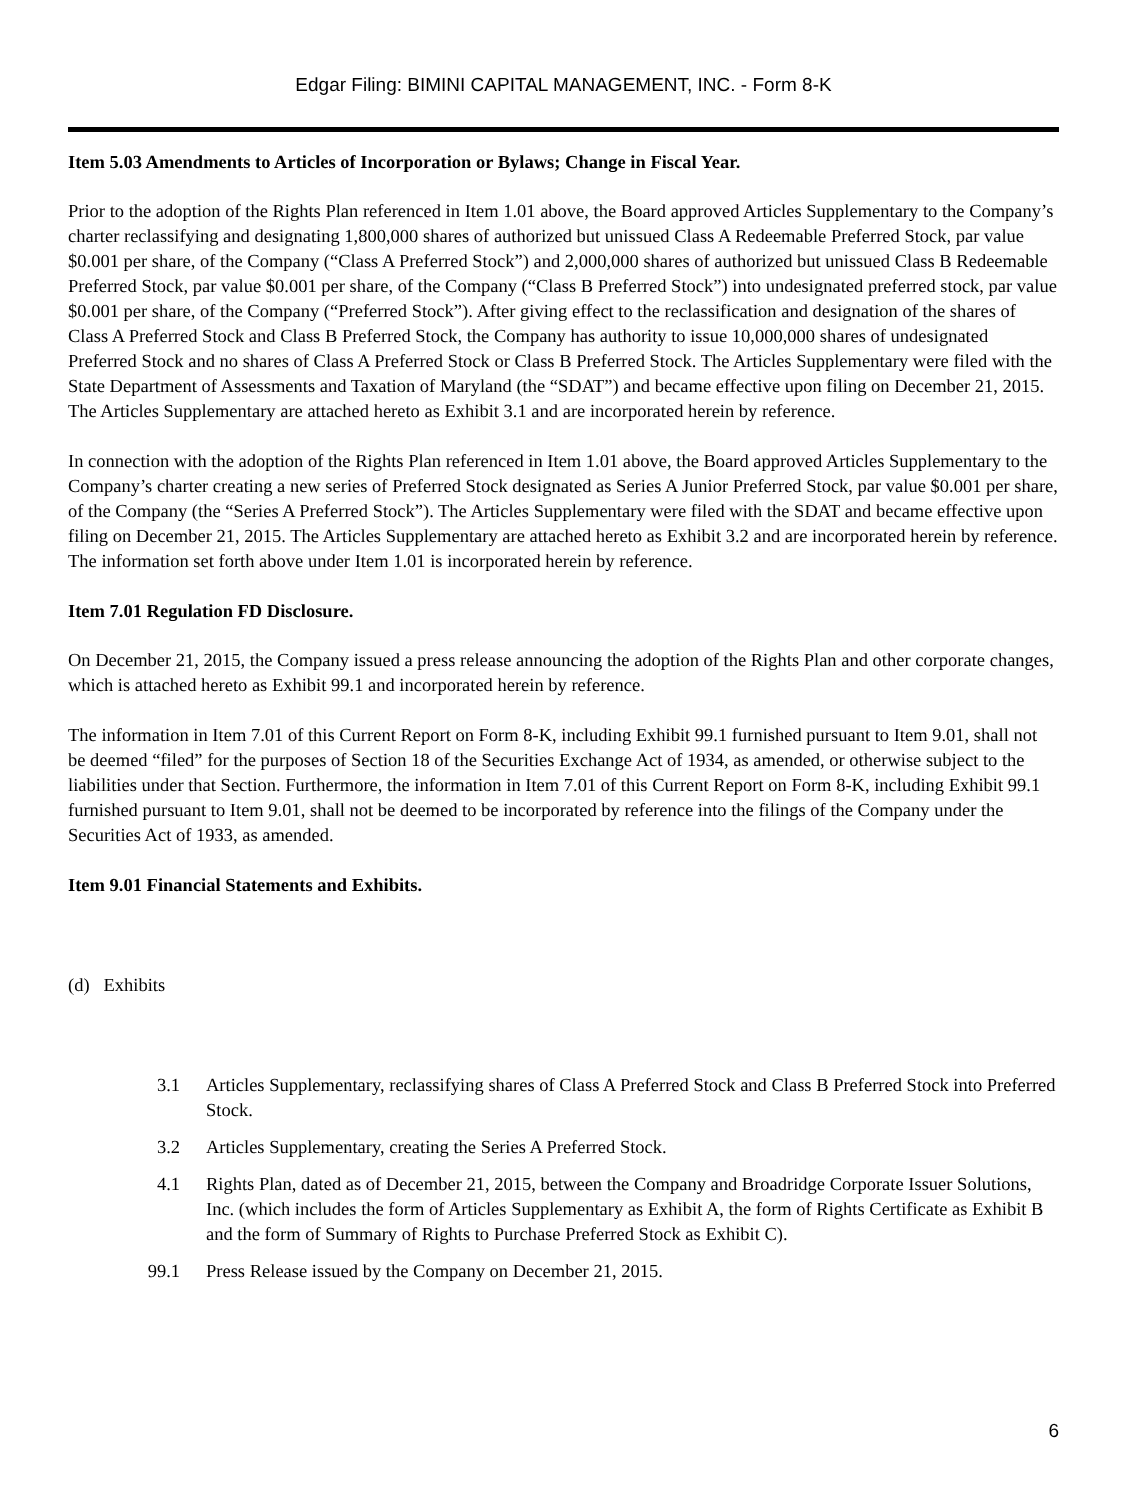Edgar Filing: BIMINI CAPITAL MANAGEMENT, INC. - Form 8-K
Item 5.03 Amendments to Articles of Incorporation or Bylaws; Change in Fiscal Year.
Prior to the adoption of the Rights Plan referenced in Item 1.01 above, the Board approved Articles Supplementary to the Company’s charter reclassifying and designating 1,800,000 shares of authorized but unissued Class A Redeemable Preferred Stock, par value $0.001 per share, of the Company (“Class A Preferred Stock”) and 2,000,000 shares of authorized but unissued Class B Redeemable Preferred Stock, par value $0.001 per share, of the Company (“Class B Preferred Stock”) into undesignated preferred stock, par value $0.001 per share, of the Company (“Preferred Stock”). After giving effect to the reclassification and designation of the shares of Class A Preferred Stock and Class B Preferred Stock, the Company has authority to issue 10,000,000 shares of undesignated Preferred Stock and no shares of Class A Preferred Stock or Class B Preferred Stock. The Articles Supplementary were filed with the State Department of Assessments and Taxation of Maryland (the “SDAT”) and became effective upon filing on December 21, 2015. The Articles Supplementary are attached hereto as Exhibit 3.1 and are incorporated herein by reference.
In connection with the adoption of the Rights Plan referenced in Item 1.01 above, the Board approved Articles Supplementary to the Company’s charter creating a new series of Preferred Stock designated as Series A Junior Preferred Stock, par value $0.001 per share, of the Company (the “Series A Preferred Stock”). The Articles Supplementary were filed with the SDAT and became effective upon filing on December 21, 2015. The Articles Supplementary are attached hereto as Exhibit 3.2 and are incorporated herein by reference. The information set forth above under Item 1.01 is incorporated herein by reference.
Item 7.01 Regulation FD Disclosure.
On December 21, 2015, the Company issued a press release announcing the adoption of the Rights Plan and other corporate changes, which is attached hereto as Exhibit 99.1 and incorporated herein by reference.
The information in Item 7.01 of this Current Report on Form 8-K, including Exhibit 99.1 furnished pursuant to Item 9.01, shall not be deemed “filed” for the purposes of Section 18 of the Securities Exchange Act of 1934, as amended, or otherwise subject to the liabilities under that Section. Furthermore, the information in Item 7.01 of this Current Report on Form 8-K, including Exhibit 99.1 furnished pursuant to Item 9.01, shall not be deemed to be incorporated by reference into the filings of the Company under the Securities Act of 1933, as amended.
Item 9.01 Financial Statements and Exhibits.
(d) Exhibits
3.1 Articles Supplementary, reclassifying shares of Class A Preferred Stock and Class B Preferred Stock into Preferred Stock.
3.2 Articles Supplementary, creating the Series A Preferred Stock.
4.1 Rights Plan, dated as of December 21, 2015, between the Company and Broadridge Corporate Issuer Solutions, Inc. (which includes the form of Articles Supplementary as Exhibit A, the form of Rights Certificate as Exhibit B and the form of Summary of Rights to Purchase Preferred Stock as Exhibit C).
99.1 Press Release issued by the Company on December 21, 2015.
6